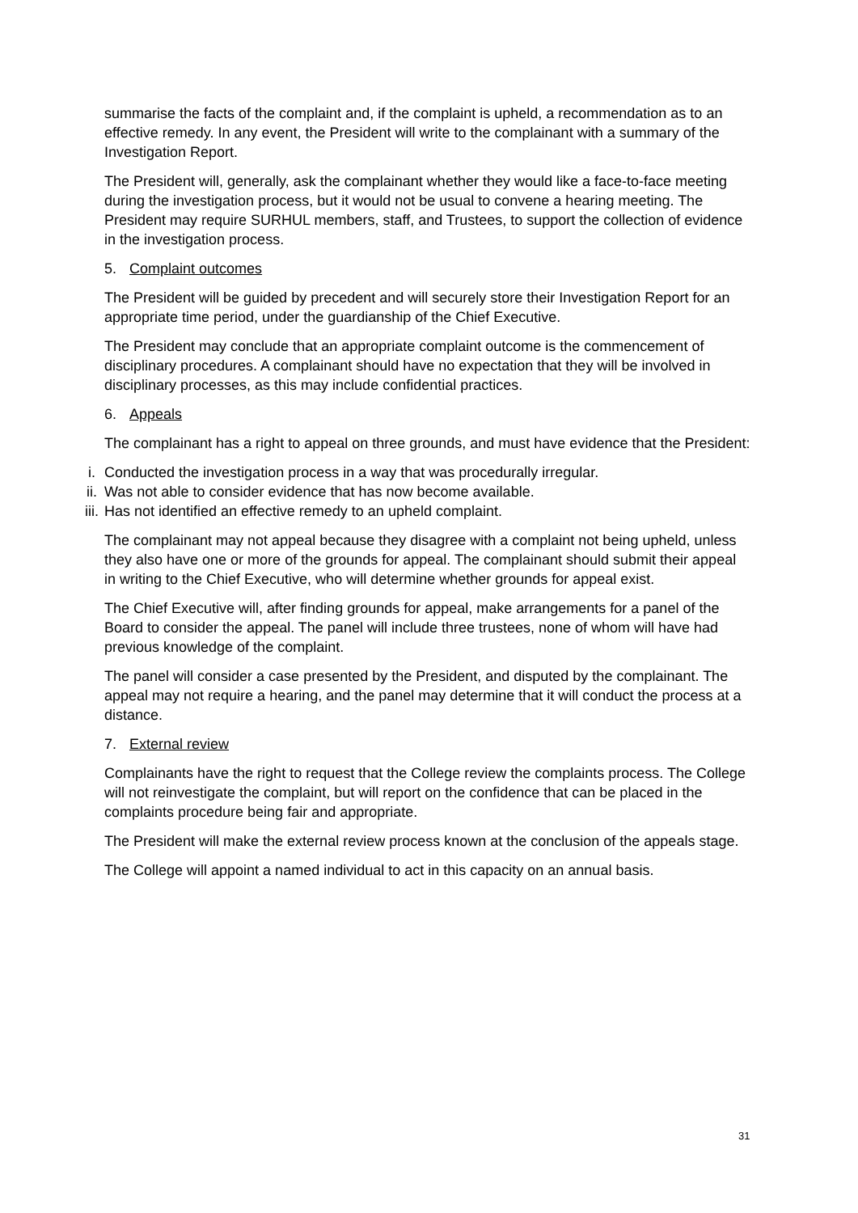summarise the facts of the complaint and, if the complaint is upheld, a recommendation as to an effective remedy. In any event, the President will write to the complainant with a summary of the Investigation Report.
The President will, generally, ask the complainant whether they would like a face-to-face meeting during the investigation process, but it would not be usual to convene a hearing meeting. The President may require SURHUL members, staff, and Trustees, to support the collection of evidence in the investigation process.
5. Complaint outcomes
The President will be guided by precedent and will securely store their Investigation Report for an appropriate time period, under the guardianship of the Chief Executive.
The President may conclude that an appropriate complaint outcome is the commencement of disciplinary procedures. A complainant should have no expectation that they will be involved in disciplinary processes, as this may include confidential practices.
6. Appeals
The complainant has a right to appeal on three grounds, and must have evidence that the President:
i. Conducted the investigation process in a way that was procedurally irregular.
ii. Was not able to consider evidence that has now become available.
iii. Has not identified an effective remedy to an upheld complaint.
The complainant may not appeal because they disagree with a complaint not being upheld, unless they also have one or more of the grounds for appeal. The complainant should submit their appeal in writing to the Chief Executive, who will determine whether grounds for appeal exist.
The Chief Executive will, after finding grounds for appeal, make arrangements for a panel of the Board to consider the appeal. The panel will include three trustees, none of whom will have had previous knowledge of the complaint.
The panel will consider a case presented by the President, and disputed by the complainant. The appeal may not require a hearing, and the panel may determine that it will conduct the process at a distance.
7. External review
Complainants have the right to request that the College review the complaints process. The College will not reinvestigate the complaint, but will report on the confidence that can be placed in the complaints procedure being fair and appropriate.
The President will make the external review process known at the conclusion of the appeals stage.
The College will appoint a named individual to act in this capacity on an annual basis.
31